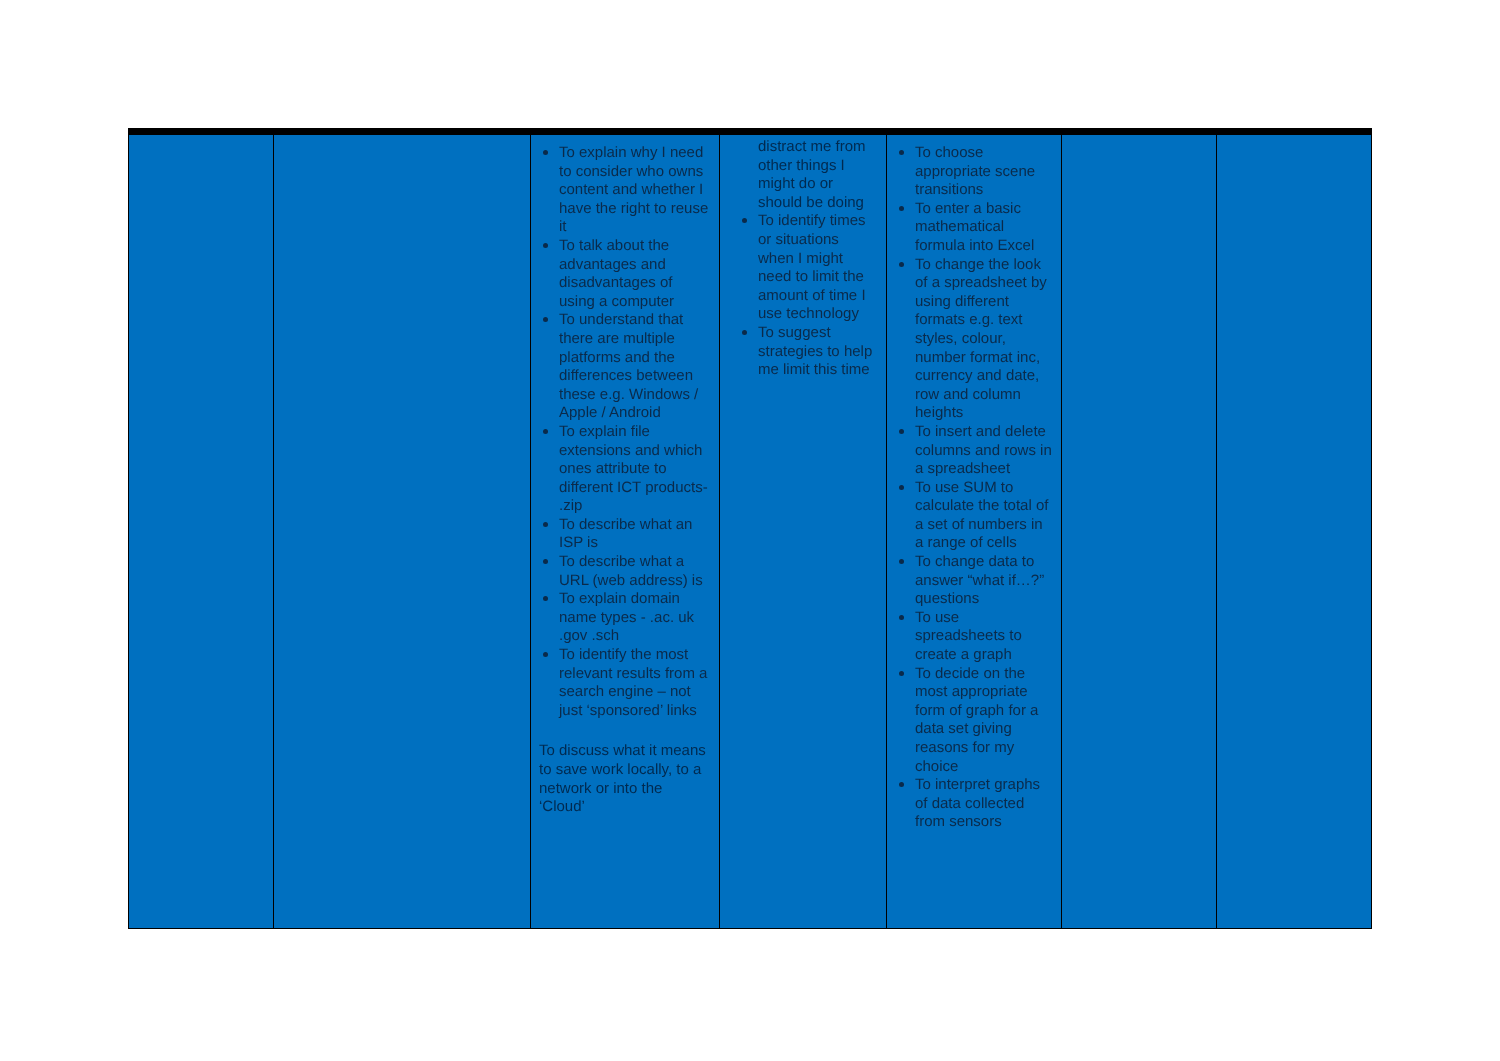| | | To explain why I need to consider who owns content and whether I have the right to reuse it To talk about the advantages and disadvantages of using a computer To understand that there are multiple platforms and the differences between these e.g. Windows / Apple / Android To explain file extensions and which ones attribute to different ICT products- .zip To describe what an ISP is To describe what a URL (web address) is To explain domain name types - .ac. uk .gov .sch To identify the most relevant results from a search engine – not just ‘sponsored’ links To discuss what it means to save work locally, to a network or into the ‘Cloud’ | distract me from other things I might do or should be doing To identify times or situations when I might need to limit the amount of time I use technology To suggest strategies to help me limit this time | To choose appropriate scene transitions To enter a basic mathematical formula into Excel To change the look of a spreadsheet by using different formats e.g. text styles, colour, number format inc, currency and date, row and column heights To insert and delete columns and rows in a spreadsheet To use SUM to calculate the total of a set of numbers in a range of cells To change data to answer “what if…?” questions To use spreadsheets to create a graph To decide on the most appropriate form of graph for a data set giving reasons for my choice To interpret graphs of data collected from sensors | | |